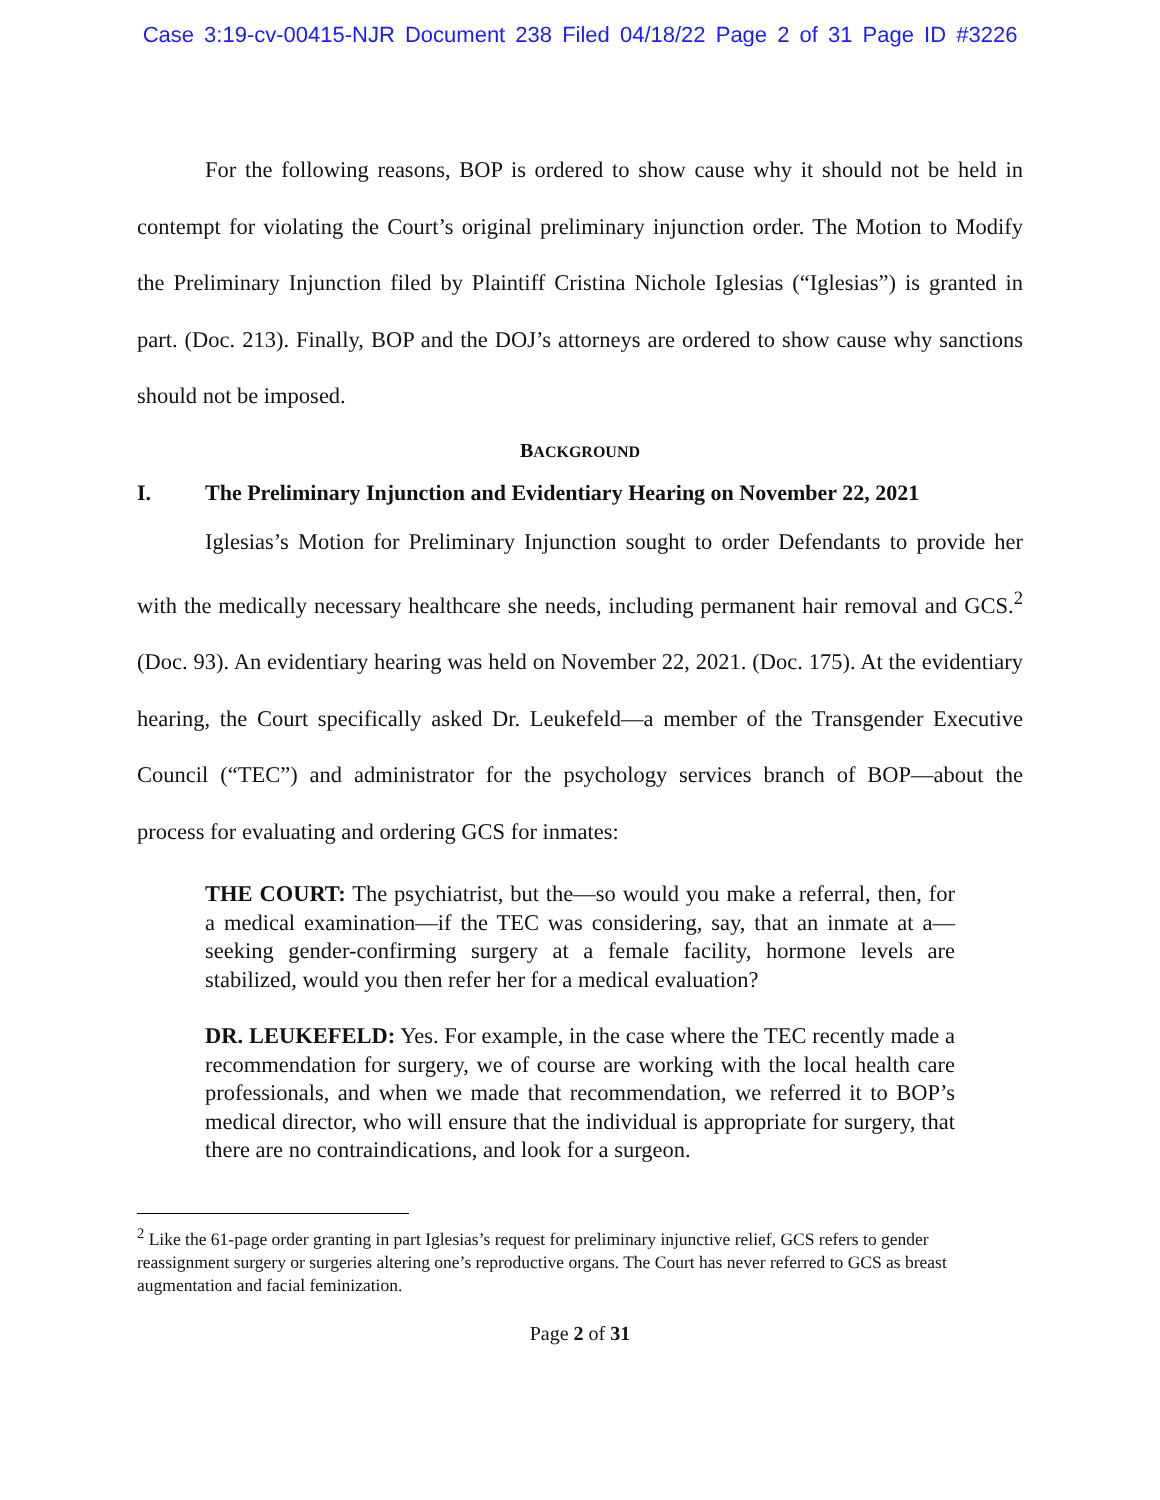Case 3:19-cv-00415-NJR Document 238 Filed 04/18/22 Page 2 of 31 Page ID #3226
For the following reasons, BOP is ordered to show cause why it should not be held in contempt for violating the Court’s original preliminary injunction order. The Motion to Modify the Preliminary Injunction filed by Plaintiff Cristina Nichole Iglesias (“Iglesias”) is granted in part. (Doc. 213). Finally, BOP and the DOJ’s attorneys are ordered to show cause why sanctions should not be imposed.
BACKGROUND
I. The Preliminary Injunction and Evidentiary Hearing on November 22, 2021
Iglesias’s Motion for Preliminary Injunction sought to order Defendants to provide her with the medically necessary healthcare she needs, including permanent hair removal and GCS.<sup>2</sup> (Doc. 93). An evidentiary hearing was held on November 22, 2021. (Doc. 175). At the evidentiary hearing, the Court specifically asked Dr. Leukefeld—a member of the Transgender Executive Council (“TEC”) and administrator for the psychology services branch of BOP—about the process for evaluating and ordering GCS for inmates:
THE COURT: The psychiatrist, but the—so would you make a referral, then, for a medical examination—if the TEC was considering, say, that an inmate at a—seeking gender-confirming surgery at a female facility, hormone levels are stabilized, would you then refer her for a medical evaluation?
DR. LEUKEFELD: Yes. For example, in the case where the TEC recently made a recommendation for surgery, we of course are working with the local health care professionals, and when we made that recommendation, we referred it to BOP’s medical director, who will ensure that the individual is appropriate for surgery, that there are no contraindications, and look for a surgeon.
<sup>2</sup> Like the 61-page order granting in part Iglesias’s request for preliminary injunctive relief, GCS refers to gender reassignment surgery or surgeries altering one’s reproductive organs. The Court has never referred to GCS as breast augmentation and facial feminization.
Page 2 of 31